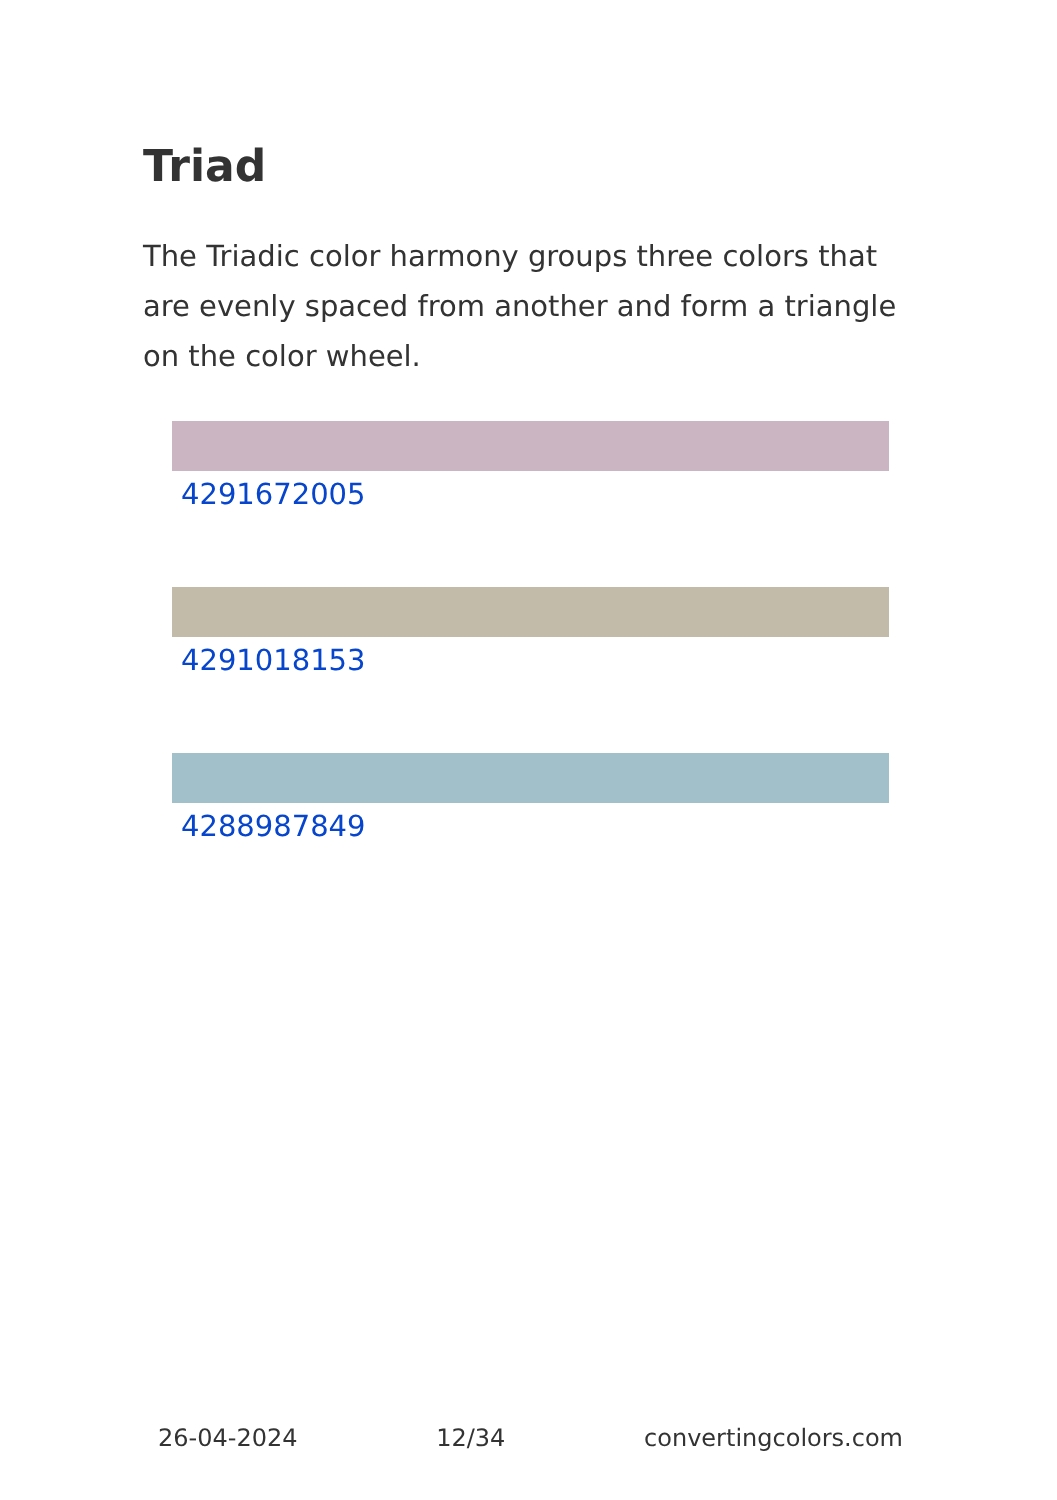Triad
The Triadic color harmony groups three colors that are evenly spaced from another and form a triangle on the color wheel.
4291672005
4291018153
4288987849
26-04-2024 12/34 convertingcolors.com